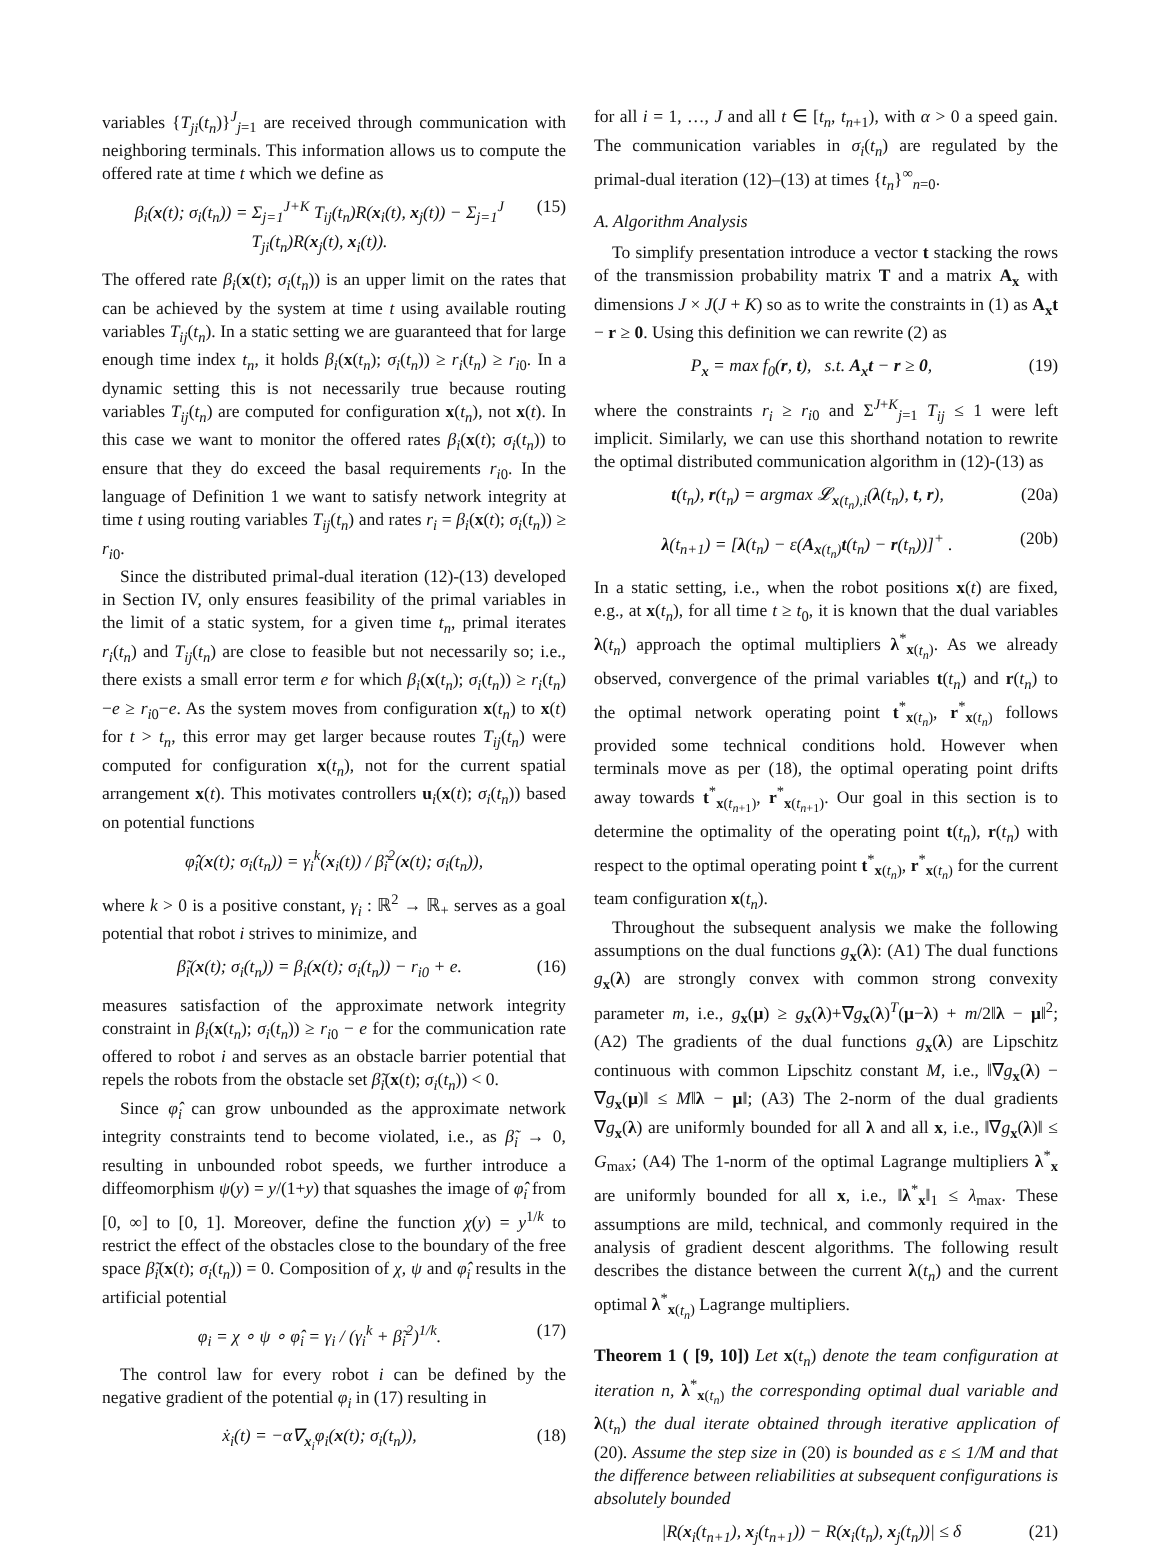variables {T<sub>ji</sub>(t<sub>n</sub>)}<sup>J</sup><sub>j=1</sub> are received through communication with neighboring terminals. This information allows us to compute the offered rate at time t which we define as
β<sub>i</sub>(x(t); σ<sub>i</sub>(t<sub>n</sub>)) = Σ<sub>j=1</sub><sup>J+K</sup> T<sub>ij</sub>(t<sub>n</sub>)R(x<sub>i</sub>(t), x<sub>j</sub>(t)) − Σ<sub>j=1</sub><sup>J</sup> T<sub>ji</sub>(t<sub>n</sub>)R(x<sub>j</sub>(t), x<sub>i</sub>(t)). (15)
The offered rate β<sub>i</sub>(x(t); σ<sub>i</sub>(t<sub>n</sub>)) is an upper limit on the rates that can be achieved by the system at time t using available routing variables T<sub>ij</sub>(t<sub>n</sub>). In a static setting we are guaranteed that for large enough time index t<sub>n</sub>, it holds β<sub>i</sub>(x(t<sub>n</sub>); σ<sub>i</sub>(t<sub>n</sub>)) ≥ r<sub>i</sub>(t<sub>n</sub>) ≥ r<sub>i0</sub>. In a dynamic setting this is not necessarily true because routing variables T<sub>ij</sub>(t<sub>n</sub>) are computed for configuration x(t<sub>n</sub>), not x(t). In this case we want to monitor the offered rates β<sub>i</sub>(x(t); σ<sub>i</sub>(t<sub>n</sub>)) to ensure that they do exceed the basal requirements r<sub>i0</sub>. In the language of Definition 1 we want to satisfy network integrity at time t using routing variables T<sub>ij</sub>(t<sub>n</sub>) and rates r<sub>i</sub> = β<sub>i</sub>(x(t); σ<sub>i</sub>(t<sub>n</sub>)) ≥ r<sub>i0</sub>.
Since the distributed primal-dual iteration (12)-(13) developed in Section IV, only ensures feasibility of the primal variables in the limit of a static system, for a given time t<sub>n</sub>, primal iterates r<sub>i</sub>(t<sub>n</sub>) and T<sub>ij</sub>(t<sub>n</sub>) are close to feasible but not necessarily so; i.e., there exists a small error term e for which β<sub>i</sub>(x(t<sub>n</sub>); σ<sub>i</sub>(t<sub>n</sub>)) ≥ r<sub>i</sub>(t<sub>n</sub>)−e ≥ r<sub>i0</sub>−e. As the system moves from configuration x(t<sub>n</sub>) to x(t) for t > t<sub>n</sub>, this error may get larger because routes T<sub>ij</sub>(t<sub>n</sub>) were computed for configuration x(t<sub>n</sub>), not for the current spatial arrangement x(t). This motivates controllers u<sub>i</sub>(x(t); σ<sub>i</sub>(t<sub>n</sub>)) based on potential functions
φ̂<sub>i</sub>(x(t); σ<sub>i</sub>(t<sub>n</sub>)) = γ<sub>i</sub><sup>k</sup>(x<sub>i</sub>(t)) / β̃<sub>i</sub><sup>2</sup>(x(t); σ<sub>i</sub>(t<sub>n</sub>)),
where k > 0 is a positive constant, γ<sub>i</sub> : ℝ<sup>2</sup> → ℝ<sub>+</sub> serves as a goal potential that robot i strives to minimize, and
β̃<sub>i</sub>(x(t); σ<sub>i</sub>(t<sub>n</sub>)) = β<sub>i</sub>(x(t); σ<sub>i</sub>(t<sub>n</sub>)) − r<sub>i0</sub> + e. (16)
measures satisfaction of the approximate network integrity constraint in β<sub>i</sub>(x(t<sub>n</sub>); σ<sub>i</sub>(t<sub>n</sub>)) ≥ r<sub>i0</sub> − e for the communication rate offered to robot i and serves as an obstacle barrier potential that repels the robots from the obstacle set β̃<sub>i</sub>(x(t); σ<sub>i</sub>(t<sub>n</sub>)) < 0.
Since φ̂<sub>i</sub> can grow unbounded as the approximate network integrity constraints tend to become violated, i.e., as β̃<sub>i</sub> → 0, resulting in unbounded robot speeds, we further introduce a diffeomorphism ψ(y) = y/(1+y) that squashes the image of φ̂<sub>i</sub> from [0, ∞] to [0, 1]. Moreover, define the function χ(y) = y<sup>1/k</sup> to restrict the effect of the obstacles close to the boundary of the free space β̃<sub>i</sub>(x(t); σ<sub>i</sub>(t<sub>n</sub>)) = 0. Composition of χ, ψ and φ̂<sub>i</sub> results in the artificial potential
φ<sub>i</sub> = χ ∘ ψ ∘ φ̂<sub>i</sub> = γ<sub>i</sub> / (γ<sub>i</sub><sup>k</sup> + β̃<sub>i</sub><sup>2</sup>)<sup>1/k</sup>. (17)
The control law for every robot i can be defined by the negative gradient of the potential φ<sub>i</sub> in (17) resulting in
ẋ<sub>i</sub>(t) = −α∇<sub>x<sub>i</sub></sub>φ<sub>i</sub>(x(t); σ<sub>i</sub>(t<sub>n</sub>)), (18)
for all i = 1, …, J and all t ∈ [t<sub>n</sub>, t<sub>n+1</sub>), with α > 0 a speed gain. The communication variables in σ<sub>i</sub>(t<sub>n</sub>) are regulated by the primal-dual iteration (12)–(13) at times {t<sub>n</sub>}<sup>∞</sup><sub>n=0</sub>.
A. Algorithm Analysis
To simplify presentation introduce a vector t stacking the rows of the transmission probability matrix T and a matrix A<sub>x</sub> with dimensions J × J(J + K) so as to write the constraints in (1) as A<sub>x</sub>t − r ≥ 0. Using this definition we can rewrite (2) as
P<sub>x</sub> = max f<sub>0</sub>(r, t), s.t. A<sub>x</sub>t − r ≥ 0, (19)
where the constraints r<sub>i</sub> ≥ r<sub>i0</sub> and Σ<sup>J+K</sup><sub>j=1</sub> T<sub>ij</sub> ≤ 1 were left implicit. Similarly, we can use this shorthand notation to rewrite the optimal distributed communication algorithm in (12)-(13) as
t(t<sub>n</sub>), r(t<sub>n</sub>) = argmax 𝓛<sub>x(t<sub>n</sub>),i</sub>(λ(t<sub>n</sub>), t, r), (20a)
λ(t<sub>n+1</sub>) = [λ(t<sub>n</sub>) − ε(A<sub>x(t<sub>n</sub>)</sub>t(t<sub>n</sub>) − r(t<sub>n</sub>))]<sup>+</sup> . (20b)
In a static setting, i.e., when the robot positions x(t) are fixed, e.g., at x(t<sub>n</sub>), for all time t ≥ t<sub>0</sub>, it is known that the dual variables λ(t<sub>n</sub>) approach the optimal multipliers λ<sup>*</sup><sub>x(t<sub>n</sub>)</sub>. As we already observed, convergence of the primal variables t(t<sub>n</sub>) and r(t<sub>n</sub>) to the optimal network operating point t<sup>*</sup><sub>x(t<sub>n</sub>)</sub>, r<sup>*</sup><sub>x(t<sub>n</sub>)</sub> follows provided some technical conditions hold. However when terminals move as per (18), the optimal operating point drifts away towards t<sup>*</sup><sub>x(t<sub>n+1</sub>)</sub>, r<sup>*</sup><sub>x(t<sub>n+1</sub>)</sub>. Our goal in this section is to determine the optimality of the operating point t(t<sub>n</sub>), r(t<sub>n</sub>) with respect to the optimal operating point t<sup>*</sup><sub>x(t<sub>n</sub>)</sub>, r<sup>*</sup><sub>x(t<sub>n</sub>)</sub> for the current team configuration x(t<sub>n</sub>).
Throughout the subsequent analysis we make the following assumptions on the dual functions g<sub>x</sub>(λ): (A1) The dual functions g<sub>x</sub>(λ) are strongly convex with common strong convexity parameter m, i.e., g<sub>x</sub>(μ) ≥ g<sub>x</sub>(λ)+∇g<sub>x</sub>(λ)<sup>T</sup>(μ−λ) + m/2‖λ − μ‖<sup>2</sup>; (A2) The gradients of the dual functions g<sub>x</sub>(λ) are Lipschitz continuous with common Lipschitz constant M, i.e., ‖∇g<sub>x</sub>(λ) − ∇g<sub>x</sub>(μ)‖ ≤ M‖λ − μ‖; (A3) The 2-norm of the dual gradients ∇g<sub>x</sub>(λ) are uniformly bounded for all λ and all x, i.e., ‖∇g<sub>x</sub>(λ)‖ ≤ G<sub>max</sub>; (A4) The 1-norm of the optimal Lagrange multipliers λ<sup>*</sup><sub>x</sub> are uniformly bounded for all x, i.e., ‖λ<sup>*</sup><sub>x</sub>‖<sub>1</sub> ≤ λ<sub>max</sub>. These assumptions are mild, technical, and commonly required in the analysis of gradient descent algorithms. The following result describes the distance between the current λ(t<sub>n</sub>) and the current optimal λ<sup>*</sup><sub>x(t<sub>n</sub>)</sub> Lagrange multipliers.
Theorem 1 ( [9, 10]) Let x(t<sub>n</sub>) denote the team configuration at iteration n, λ<sup>*</sup><sub>x(t<sub>n</sub>)</sub> the corresponding optimal dual variable and λ(t<sub>n</sub>) the dual iterate obtained through iterative application of (20). Assume the step size in (20) is bounded as ε ≤ 1/M and that the difference between reliabilities at subsequent configurations is absolutely bounded
|R(x<sub>i</sub>(t<sub>n+1</sub>), x<sub>j</sub>(t<sub>n+1</sub>)) − R(x<sub>i</sub>(t<sub>n</sub>), x<sub>j</sub>(t<sub>n</sub>))| ≤ δ (21)